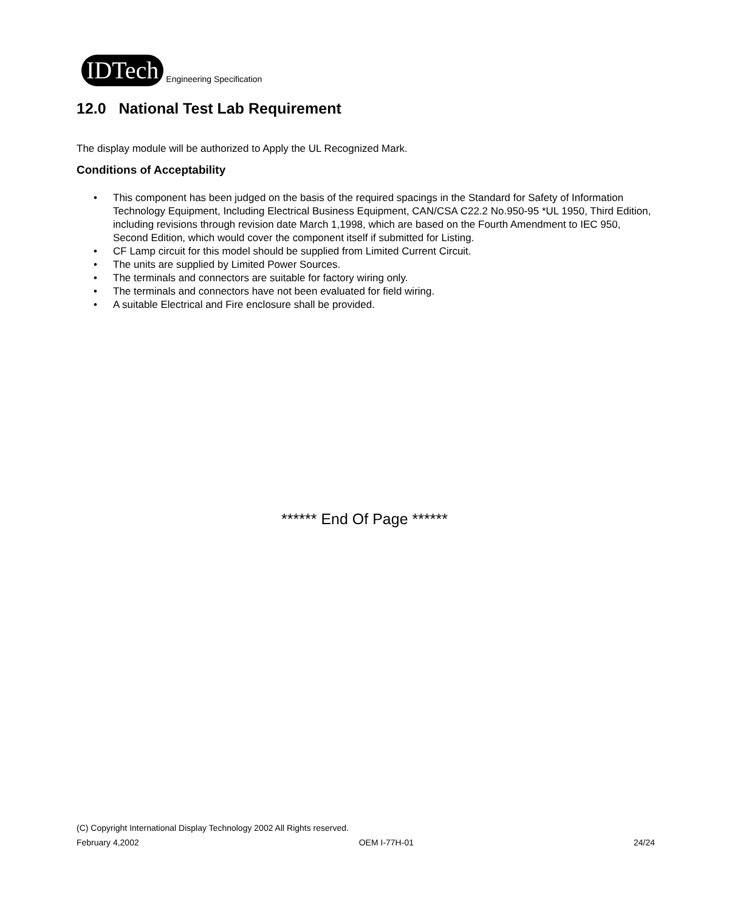IDTech
Engineering Specification
12.0 National Test Lab Requirement
The display module will be authorized to Apply the UL Recognized Mark.
Conditions of Acceptability
• This component has been judged on the basis of the required spacings in the Standard for Safety of Information Technology Equipment, Including Electrical Business Equipment, CAN/CSA C22.2 No.950-95 *UL 1950, Third Edition, including revisions through revision date March 1,1998, which are based on the Fourth Amendment to IEC 950, Second Edition, which would cover the component itself if submitted for Listing.
• CF Lamp circuit for this model should be supplied from Limited Current Circuit.
• The units are supplied by Limited Power Sources.
• The terminals and connectors are suitable for factory wiring only.
• The terminals and connectors have not been evaluated for field wiring.
• A suitable Electrical and Fire enclosure shall be provided.
****** End Of Page ******
(C) Copyright International Display Technology 2002 All Rights reserved.
February 4,2002 OEM I-77H-01 24/24